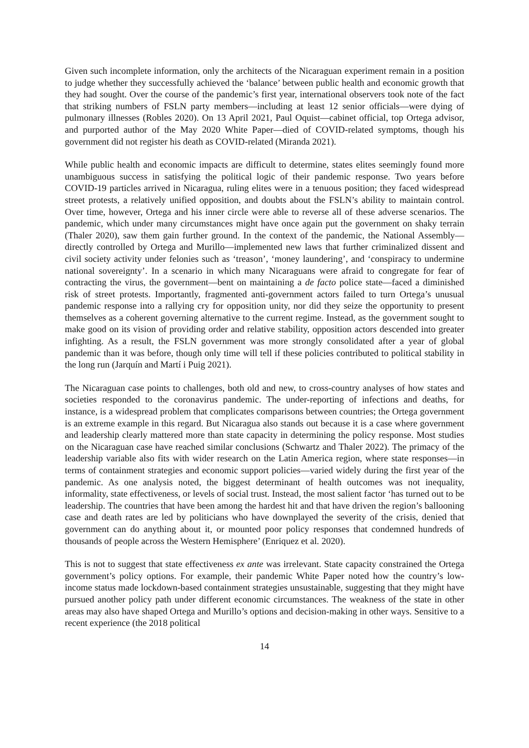Given such incomplete information, only the architects of the Nicaraguan experiment remain in a position to judge whether they successfully achieved the ‘balance’ between public health and economic growth that they had sought. Over the course of the pandemic’s first year, international observers took note of the fact that striking numbers of FSLN party members—including at least 12 senior officials—were dying of pulmonary illnesses (Robles 2020). On 13 April 2021, Paul Oquist—cabinet official, top Ortega advisor, and purported author of the May 2020 White Paper—died of COVID-related symptoms, though his government did not register his death as COVID-related (Miranda 2021).
While public health and economic impacts are difficult to determine, states elites seemingly found more unambiguous success in satisfying the political logic of their pandemic response. Two years before COVID-19 particles arrived in Nicaragua, ruling elites were in a tenuous position; they faced widespread street protests, a relatively unified opposition, and doubts about the FSLN’s ability to maintain control. Over time, however, Ortega and his inner circle were able to reverse all of these adverse scenarios. The pandemic, which under many circumstances might have once again put the government on shaky terrain (Thaler 2020), saw them gain further ground. In the context of the pandemic, the National Assembly—directly controlled by Ortega and Murillo—implemented new laws that further criminalized dissent and civil society activity under felonies such as ‘treason’, ‘money laundering’, and ‘conspiracy to undermine national sovereignty’. In a scenario in which many Nicaraguans were afraid to congregate for fear of contracting the virus, the government—bent on maintaining a de facto police state—faced a diminished risk of street protests. Importantly, fragmented anti-government actors failed to turn Ortega’s unusual pandemic response into a rallying cry for opposition unity, nor did they seize the opportunity to present themselves as a coherent governing alternative to the current regime. Instead, as the government sought to make good on its vision of providing order and relative stability, opposition actors descended into greater infighting. As a result, the FSLN government was more strongly consolidated after a year of global pandemic than it was before, though only time will tell if these policies contributed to political stability in the long run (Jarquín and Martí i Puig 2021).
The Nicaraguan case points to challenges, both old and new, to cross-country analyses of how states and societies responded to the coronavirus pandemic. The under-reporting of infections and deaths, for instance, is a widespread problem that complicates comparisons between countries; the Ortega government is an extreme example in this regard. But Nicaragua also stands out because it is a case where government and leadership clearly mattered more than state capacity in determining the policy response. Most studies on the Nicaraguan case have reached similar conclusions (Schwartz and Thaler 2022). The primacy of the leadership variable also fits with wider research on the Latin America region, where state responses—in terms of containment strategies and economic support policies—varied widely during the first year of the pandemic. As one analysis noted, the biggest determinant of health outcomes was not inequality, informality, state effectiveness, or levels of social trust. Instead, the most salient factor ‘has turned out to be leadership. The countries that have been among the hardest hit and that have driven the region’s ballooning case and death rates are led by politicians who have downplayed the severity of the crisis, denied that government can do anything about it, or mounted poor policy responses that condemned hundreds of thousands of people across the Western Hemisphere’ (Enriquez et al. 2020).
This is not to suggest that state effectiveness ex ante was irrelevant. State capacity constrained the Ortega government’s policy options. For example, their pandemic White Paper noted how the country’s low-income status made lockdown-based containment strategies unsustainable, suggesting that they might have pursued another policy path under different economic circumstances. The weakness of the state in other areas may also have shaped Ortega and Murillo’s options and decision-making in other ways. Sensitive to a recent experience (the 2018 political
14